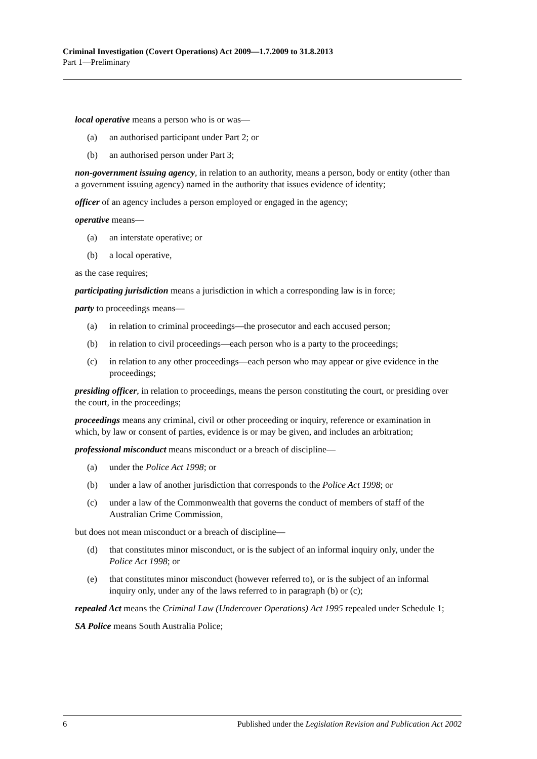Criminal Investigation (Covert Operations) Act 2009—1.7.2009 to 31.8.2013
Part 1—Preliminary
local operative means a person who is or was—
(a) an authorised participant under Part 2; or
(b) an authorised person under Part 3;
non-government issuing agency, in relation to an authority, means a person, body or entity (other than a government issuing agency) named in the authority that issues evidence of identity;
officer of an agency includes a person employed or engaged in the agency;
operative means—
(a) an interstate operative; or
(b) a local operative,
as the case requires;
participating jurisdiction means a jurisdiction in which a corresponding law is in force;
party to proceedings means—
(a) in relation to criminal proceedings—the prosecutor and each accused person;
(b) in relation to civil proceedings—each person who is a party to the proceedings;
(c) in relation to any other proceedings—each person who may appear or give evidence in the proceedings;
presiding officer, in relation to proceedings, means the person constituting the court, or presiding over the court, in the proceedings;
proceedings means any criminal, civil or other proceeding or inquiry, reference or examination in which, by law or consent of parties, evidence is or may be given, and includes an arbitration;
professional misconduct means misconduct or a breach of discipline—
(a) under the Police Act 1998; or
(b) under a law of another jurisdiction that corresponds to the Police Act 1998; or
(c) under a law of the Commonwealth that governs the conduct of members of staff of the Australian Crime Commission,
but does not mean misconduct or a breach of discipline—
(d) that constitutes minor misconduct, or is the subject of an informal inquiry only, under the Police Act 1998; or
(e) that constitutes minor misconduct (however referred to), or is the subject of an informal inquiry only, under any of the laws referred to in paragraph (b) or (c);
repealed Act means the Criminal Law (Undercover Operations) Act 1995 repealed under Schedule 1;
SA Police means South Australia Police;
6 Published under the Legislation Revision and Publication Act 2002